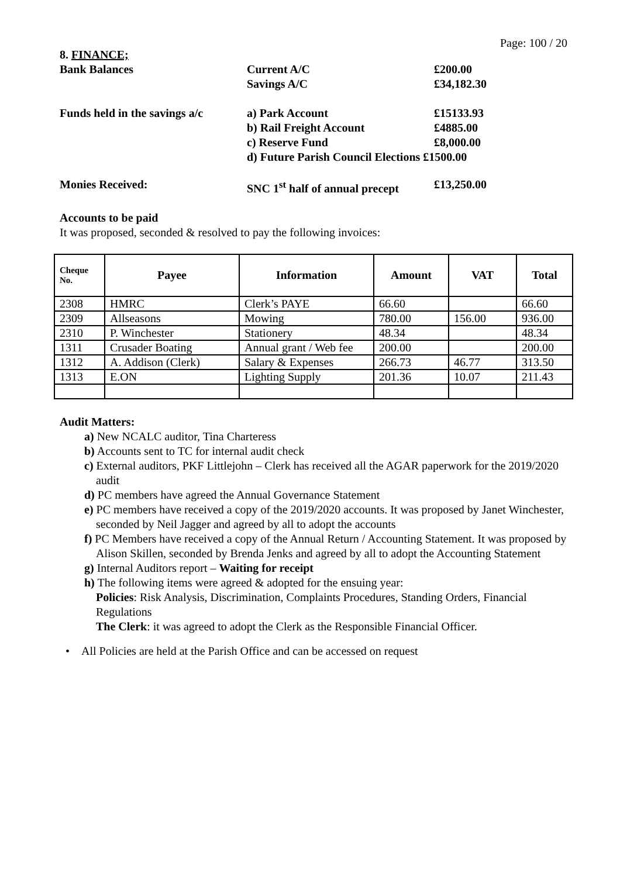Page: 100 / 20
8. FINANCE;
Bank Balances Current A/C £200.00 Savings A/C £34,182.30
Funds held in the savings a/c a) Park Account £15133.93 b) Rail Freight Account £4885.00 c) Reserve Fund £8,000.00 d) Future Parish Council Elections £1500.00
Monies Received: SNC 1<sup>st</sup> half of annual precept £13,250.00
Accounts to be paid
It was proposed, seconded & resolved to pay the following invoices:
| Cheque No. | Payee | Information | Amount | VAT | Total |
| --- | --- | --- | --- | --- | --- |
| 2308 | HMRC | Clerk’s PAYE | 66.60 | | 66.60 |
| 2309 | Allseasons | Mowing | 780.00 | 156.00 | 936.00 |
| 2310 | P. Winchester | Stationery | 48.34 | | 48.34 |
| 1311 | Crusader Boating | Annual grant / Web fee | 200.00 | | 200.00 |
| 1312 | A. Addison (Clerk) | Salary & Expenses | 266.73 | 46.77 | 313.50 |
| 1313 | E.ON | Lighting Supply | 201.36 | 10.07 | 211.43 |
Audit Matters:
a) New NCALC auditor, Tina Charteress
b) Accounts sent to TC for internal audit check
c) External auditors, PKF Littlejohn – Clerk has received all the AGAR paperwork for the 2019/2020 audit
d) PC members have agreed the Annual Governance Statement
e) PC members have received a copy of the 2019/2020 accounts. It was proposed by Janet Winchester, seconded by Neil Jagger and agreed by all to adopt the accounts
f) PC Members have received a copy of the Annual Return / Accounting Statement. It was proposed by Alison Skillen, seconded by Brenda Jenks and agreed by all to adopt the Accounting Statement
g) Internal Auditors report – Waiting for receipt
h) The following items were agreed & adopted for the ensuing year:
Policies: Risk Analysis, Discrimination, Complaints Procedures, Standing Orders, Financial Regulations
The Clerk: it was agreed to adopt the Clerk as the Responsible Financial Officer.
• All Policies are held at the Parish Office and can be accessed on request